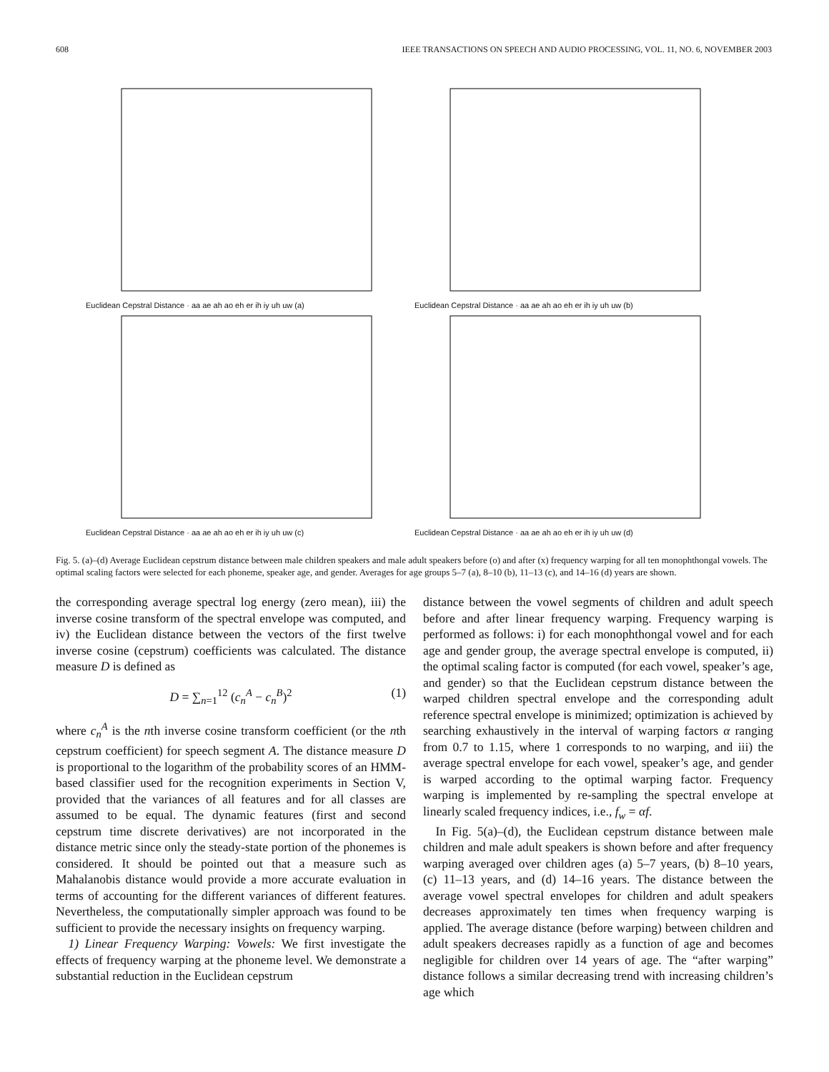608 IEEE TRANSACTIONS ON SPEECH AND AUDIO PROCESSING, VOL. 11, NO. 6, NOVEMBER 2003
Euclidean Cepstral Distance · aa ae ah ao eh er ih iy uh uw (a)
Euclidean Cepstral Distance · aa ae ah ao eh er ih iy uh uw (b)
Euclidean Cepstral Distance · aa ae ah ao eh er ih iy uh uw (c)
Euclidean Cepstral Distance · aa ae ah ao eh er ih iy uh uw (d)
Fig. 5. (a)–(d) Average Euclidean cepstrum distance between male children speakers and male adult speakers before (o) and after (x) frequency warping for all ten monophthongal vowels. The optimal scaling factors were selected for each phoneme, speaker age, and gender. Averages for age groups 5–7 (a), 8–10 (b), 11–13 (c), and 14–16 (d) years are shown.
the corresponding average spectral log energy (zero mean), iii) the inverse cosine transform of the spectral envelope was computed, and iv) the Euclidean distance between the vectors of the first twelve inverse cosine (cepstrum) coefficients was calculated. The distance measure D is defined as
D = ∑<sub>n=1</sub><sup>12</sup> (c<sub>n</sub><sup>A</sup> − c<sub>n</sub><sup>B</sup>)<sup>2</sup> (1)
where c<sub>n</sub><sup>A</sup> is the nth inverse cosine transform coefficient (or the nth cepstrum coefficient) for speech segment A. The distance measure D is proportional to the logarithm of the probability scores of an HMM-based classifier used for the recognition experiments in Section V, provided that the variances of all features and for all classes are assumed to be equal. The dynamic features (first and second cepstrum time discrete derivatives) are not incorporated in the distance metric since only the steady-state portion of the phonemes is considered. It should be pointed out that a measure such as Mahalanobis distance would provide a more accurate evaluation in terms of accounting for the different variances of different features. Nevertheless, the computationally simpler approach was found to be sufficient to provide the necessary insights on frequency warping.
1) Linear Frequency Warping: Vowels: We first investigate the effects of frequency warping at the phoneme level. We demonstrate a substantial reduction in the Euclidean cepstrum
distance between the vowel segments of children and adult speech before and after linear frequency warping. Frequency warping is performed as follows: i) for each monophthongal vowel and for each age and gender group, the average spectral envelope is computed, ii) the optimal scaling factor is computed (for each vowel, speaker’s age, and gender) so that the Euclidean cepstrum distance between the warped children spectral envelope and the corresponding adult reference spectral envelope is minimized; optimization is achieved by searching exhaustively in the interval of warping factors α ranging from 0.7 to 1.15, where 1 corresponds to no warping, and iii) the average spectral envelope for each vowel, speaker’s age, and gender is warped according to the optimal warping factor. Frequency warping is implemented by re-sampling the spectral envelope at linearly scaled frequency indices, i.e., f<sub>w</sub> = αf.
In Fig. 5(a)–(d), the Euclidean cepstrum distance between male children and male adult speakers is shown before and after frequency warping averaged over children ages (a) 5–7 years, (b) 8–10 years, (c) 11–13 years, and (d) 14–16 years. The distance between the average vowel spectral envelopes for children and adult speakers decreases approximately ten times when frequency warping is applied. The average distance (before warping) between children and adult speakers decreases rapidly as a function of age and becomes negligible for children over 14 years of age. The “after warping” distance follows a similar decreasing trend with increasing children’s age which